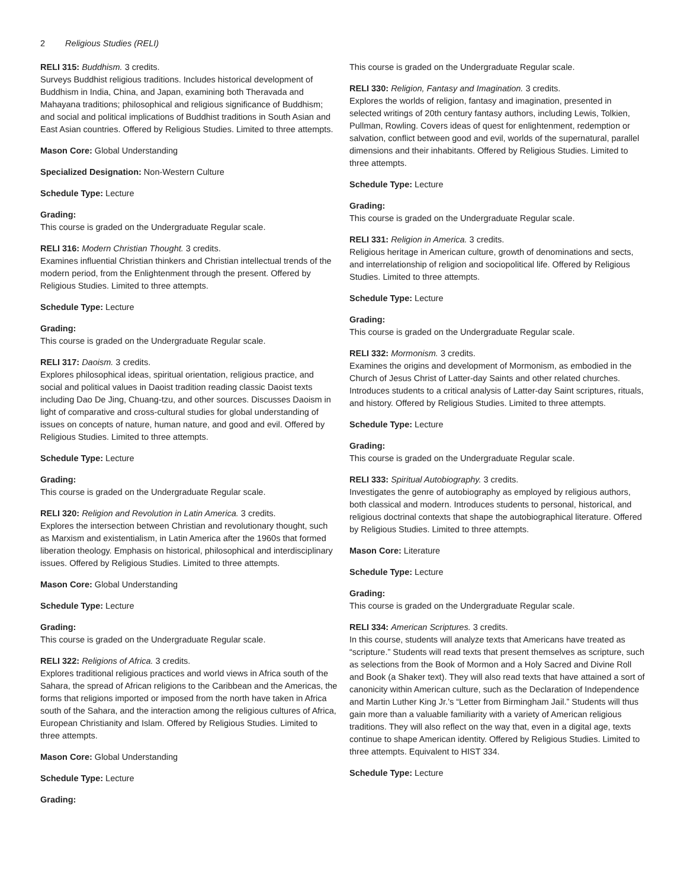2 Religious Studies (RELI)
RELI 315: Buddhism. 3 credits.
Surveys Buddhist religious traditions. Includes historical development of Buddhism in India, China, and Japan, examining both Theravada and Mahayana traditions; philosophical and religious significance of Buddhism; and social and political implications of Buddhist traditions in South Asian and East Asian countries. Offered by Religious Studies. Limited to three attempts.
Mason Core: Global Understanding
Specialized Designation: Non-Western Culture
Schedule Type: Lecture
Grading:
This course is graded on the Undergraduate Regular scale.
RELI 316: Modern Christian Thought. 3 credits.
Examines influential Christian thinkers and Christian intellectual trends of the modern period, from the Enlightenment through the present. Offered by Religious Studies. Limited to three attempts.
Schedule Type: Lecture
Grading:
This course is graded on the Undergraduate Regular scale.
RELI 317: Daoism. 3 credits.
Explores philosophical ideas, spiritual orientation, religious practice, and social and political values in Daoist tradition reading classic Daoist texts including Dao De Jing, Chuang-tzu, and other sources. Discusses Daoism in light of comparative and cross-cultural studies for global understanding of issues on concepts of nature, human nature, and good and evil. Offered by Religious Studies. Limited to three attempts.
Schedule Type: Lecture
Grading:
This course is graded on the Undergraduate Regular scale.
RELI 320: Religion and Revolution in Latin America. 3 credits.
Explores the intersection between Christian and revolutionary thought, such as Marxism and existentialism, in Latin America after the 1960s that formed liberation theology. Emphasis on historical, philosophical and interdisciplinary issues. Offered by Religious Studies. Limited to three attempts.
Mason Core: Global Understanding
Schedule Type: Lecture
Grading:
This course is graded on the Undergraduate Regular scale.
RELI 322: Religions of Africa. 3 credits.
Explores traditional religious practices and world views in Africa south of the Sahara, the spread of African religions to the Caribbean and the Americas, the forms that religions imported or imposed from the north have taken in Africa south of the Sahara, and the interaction among the religious cultures of Africa, European Christianity and Islam. Offered by Religious Studies. Limited to three attempts.
Mason Core: Global Understanding
Schedule Type: Lecture
Grading:
This course is graded on the Undergraduate Regular scale.
RELI 330: Religion, Fantasy and Imagination. 3 credits.
Explores the worlds of religion, fantasy and imagination, presented in selected writings of 20th century fantasy authors, including Lewis, Tolkien, Pullman, Rowling. Covers ideas of quest for enlightenment, redemption or salvation, conflict between good and evil, worlds of the supernatural, parallel dimensions and their inhabitants. Offered by Religious Studies. Limited to three attempts.
Schedule Type: Lecture
Grading:
This course is graded on the Undergraduate Regular scale.
RELI 331: Religion in America. 3 credits.
Religious heritage in American culture, growth of denominations and sects, and interrelationship of religion and sociopolitical life. Offered by Religious Studies. Limited to three attempts.
Schedule Type: Lecture
Grading:
This course is graded on the Undergraduate Regular scale.
RELI 332: Mormonism. 3 credits.
Examines the origins and development of Mormonism, as embodied in the Church of Jesus Christ of Latter-day Saints and other related churches. Introduces students to a critical analysis of Latter-day Saint scriptures, rituals, and history. Offered by Religious Studies. Limited to three attempts.
Schedule Type: Lecture
Grading:
This course is graded on the Undergraduate Regular scale.
RELI 333: Spiritual Autobiography. 3 credits.
Investigates the genre of autobiography as employed by religious authors, both classical and modern. Introduces students to personal, historical, and religious doctrinal contexts that shape the autobiographical literature. Offered by Religious Studies. Limited to three attempts.
Mason Core: Literature
Schedule Type: Lecture
Grading:
This course is graded on the Undergraduate Regular scale.
RELI 334: American Scriptures. 3 credits.
In this course, students will analyze texts that Americans have treated as “scripture.” Students will read texts that present themselves as scripture, such as selections from the Book of Mormon and a Holy Sacred and Divine Roll and Book (a Shaker text). They will also read texts that have attained a sort of canonicity within American culture, such as the Declaration of Independence and Martin Luther King Jr.’s “Letter from Birmingham Jail.” Students will thus gain more than a valuable familiarity with a variety of American religious traditions. They will also reflect on the way that, even in a digital age, texts continue to shape American identity. Offered by Religious Studies. Limited to three attempts. Equivalent to HIST 334.
Schedule Type: Lecture